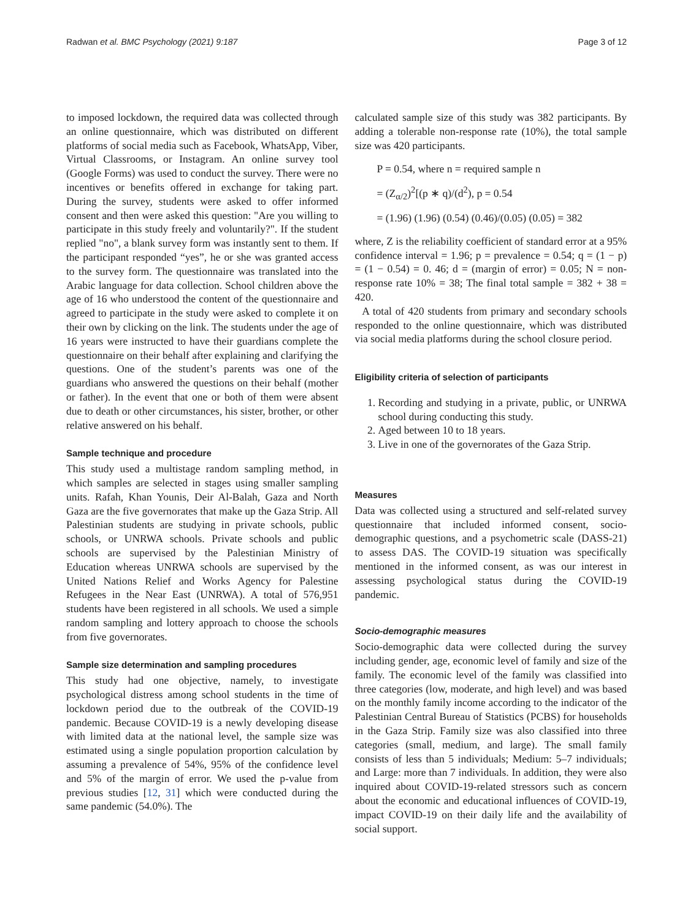Radwan et al. BMC Psychology (2021) 9:187 Page 3 of 12
to imposed lockdown, the required data was collected through an online questionnaire, which was distributed on different platforms of social media such as Facebook, WhatsApp, Viber, Virtual Classrooms, or Instagram. An online survey tool (Google Forms) was used to conduct the survey. There were no incentives or benefits offered in exchange for taking part. During the survey, students were asked to offer informed consent and then were asked this question: "Are you willing to participate in this study freely and voluntarily?". If the student replied "no", a blank survey form was instantly sent to them. If the participant responded “yes”, he or she was granted access to the survey form. The questionnaire was translated into the Arabic language for data collection. School children above the age of 16 who understood the content of the questionnaire and agreed to participate in the study were asked to complete it on their own by clicking on the link. The students under the age of 16 years were instructed to have their guardians complete the questionnaire on their behalf after explaining and clarifying the questions. One of the student’s parents was one of the guardians who answered the questions on their behalf (mother or father). In the event that one or both of them were absent due to death or other circumstances, his sister, brother, or other relative answered on his behalf.
Sample technique and procedure
This study used a multistage random sampling method, in which samples are selected in stages using smaller sampling units. Rafah, Khan Younis, Deir Al-Balah, Gaza and North Gaza are the five governorates that make up the Gaza Strip. All Palestinian students are studying in private schools, public schools, or UNRWA schools. Private schools and public schools are supervised by the Palestinian Ministry of Education whereas UNRWA schools are supervised by the United Nations Relief and Works Agency for Palestine Refugees in the Near East (UNRWA). A total of 576,951 students have been registered in all schools. We used a simple random sampling and lottery approach to choose the schools from five governorates.
Sample size determination and sampling procedures
This study had one objective, namely, to investigate psychological distress among school students in the time of lockdown period due to the outbreak of the COVID-19 pandemic. Because COVID-19 is a newly developing disease with limited data at the national level, the sample size was estimated using a single population proportion calculation by assuming a prevalence of 54%, 95% of the confidence level and 5% of the margin of error. We used the p-value from previous studies [12, 31] which were conducted during the same pandemic (54.0%). The
calculated sample size of this study was 382 participants. By adding a tolerable non-response rate (10%), the total sample size was 420 participants.
P = 0.54, where n = required sample n
= (Z<sub>α/2</sub>)<sup>2</sup>[(p ∗ q)/(d<sup>2</sup>), p = 0.54
= (1.96) (1.96) (0.54) (0.46)/(0.05) (0.05) = 382
where, Z is the reliability coefficient of standard error at a 95% confidence interval = 1.96; p = prevalence = 0.54; q = (1 − p) = (1 − 0.54) = 0. 46; d = (margin of error) = 0.05; N = non-response rate 10% = 38; The final total sample = 382 + 38 = 420.
A total of 420 students from primary and secondary schools responded to the online questionnaire, which was distributed via social media platforms during the school closure period.
Eligibility criteria of selection of participants
1. Recording and studying in a private, public, or UNRWA school during conducting this study.
2. Aged between 10 to 18 years.
3. Live in one of the governorates of the Gaza Strip.
Measures
Data was collected using a structured and self-related survey questionnaire that included informed consent, socio-demographic questions, and a psychometric scale (DASS-21) to assess DAS. The COVID-19 situation was specifically mentioned in the informed consent, as was our interest in assessing psychological status during the COVID-19 pandemic.
Socio-demographic measures
Socio-demographic data were collected during the survey including gender, age, economic level of family and size of the family. The economic level of the family was classified into three categories (low, moderate, and high level) and was based on the monthly family income according to the indicator of the Palestinian Central Bureau of Statistics (PCBS) for households in the Gaza Strip. Family size was also classified into three categories (small, medium, and large). The small family consists of less than 5 individuals; Medium: 5–7 individuals; and Large: more than 7 individuals. In addition, they were also inquired about COVID-19-related stressors such as concern about the economic and educational influences of COVID-19, impact COVID-19 on their daily life and the availability of social support.